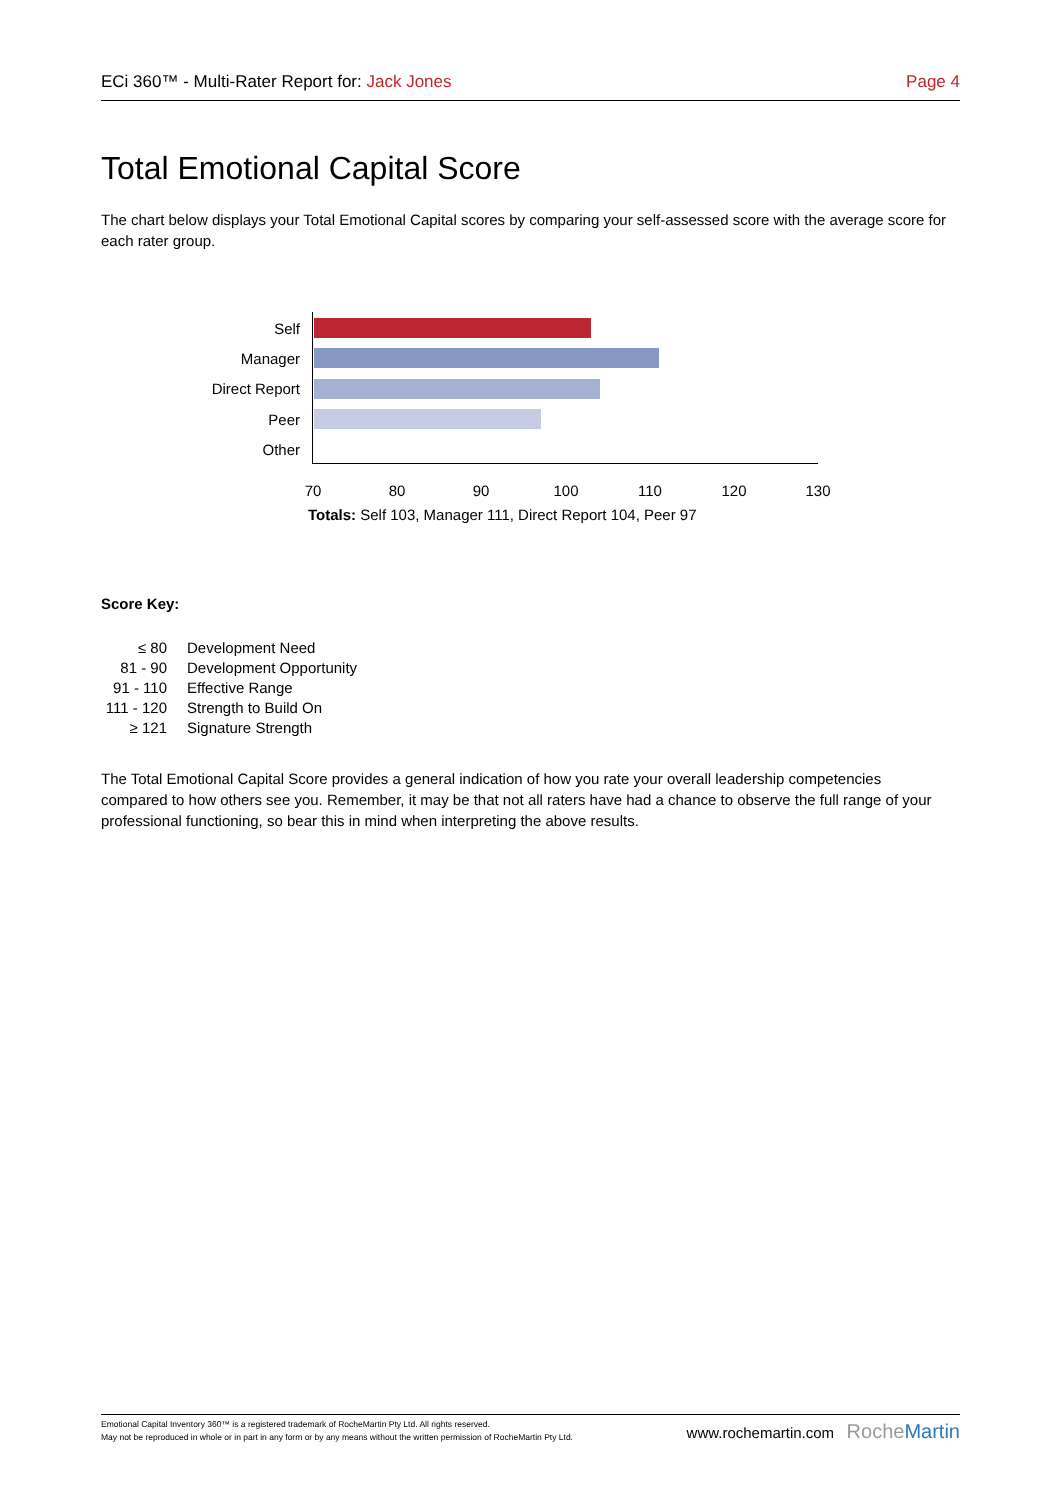ECi 360™ - Multi-Rater Report for: Jack Jones
Page 4
Total Emotional Capital Score
The chart below displays your Total Emotional Capital scores by comparing your self-assessed score with the average score for each rater group.
Self
Manager
Direct Report
Peer
Other
70 80 90 100 110 120 130
Totals: Self 103, Manager 111, Direct Report 104, Peer 97
Score Key:
| ≤ 80 | Development Need |
| 81 - 90 | Development Opportunity |
| 91 - 110 | Effective Range |
| 111 - 120 | Strength to Build On |
| ≥ 121 | Signature Strength |
The Total Emotional Capital Score provides a general indication of how you rate your overall leadership competencies compared to how others see you. Remember, it may be that not all raters have had a chance to observe the full range of your professional functioning, so bear this in mind when interpreting the above results.
Emotional Capital Inventory 360™ is a registered trademark of RocheMartin Pty Ltd. All rights reserved.
May not be reproduced in whole or in part in any form or by any means without the written permission of RocheMartin Pty Ltd.
www.rochemartin.com Roche Martin